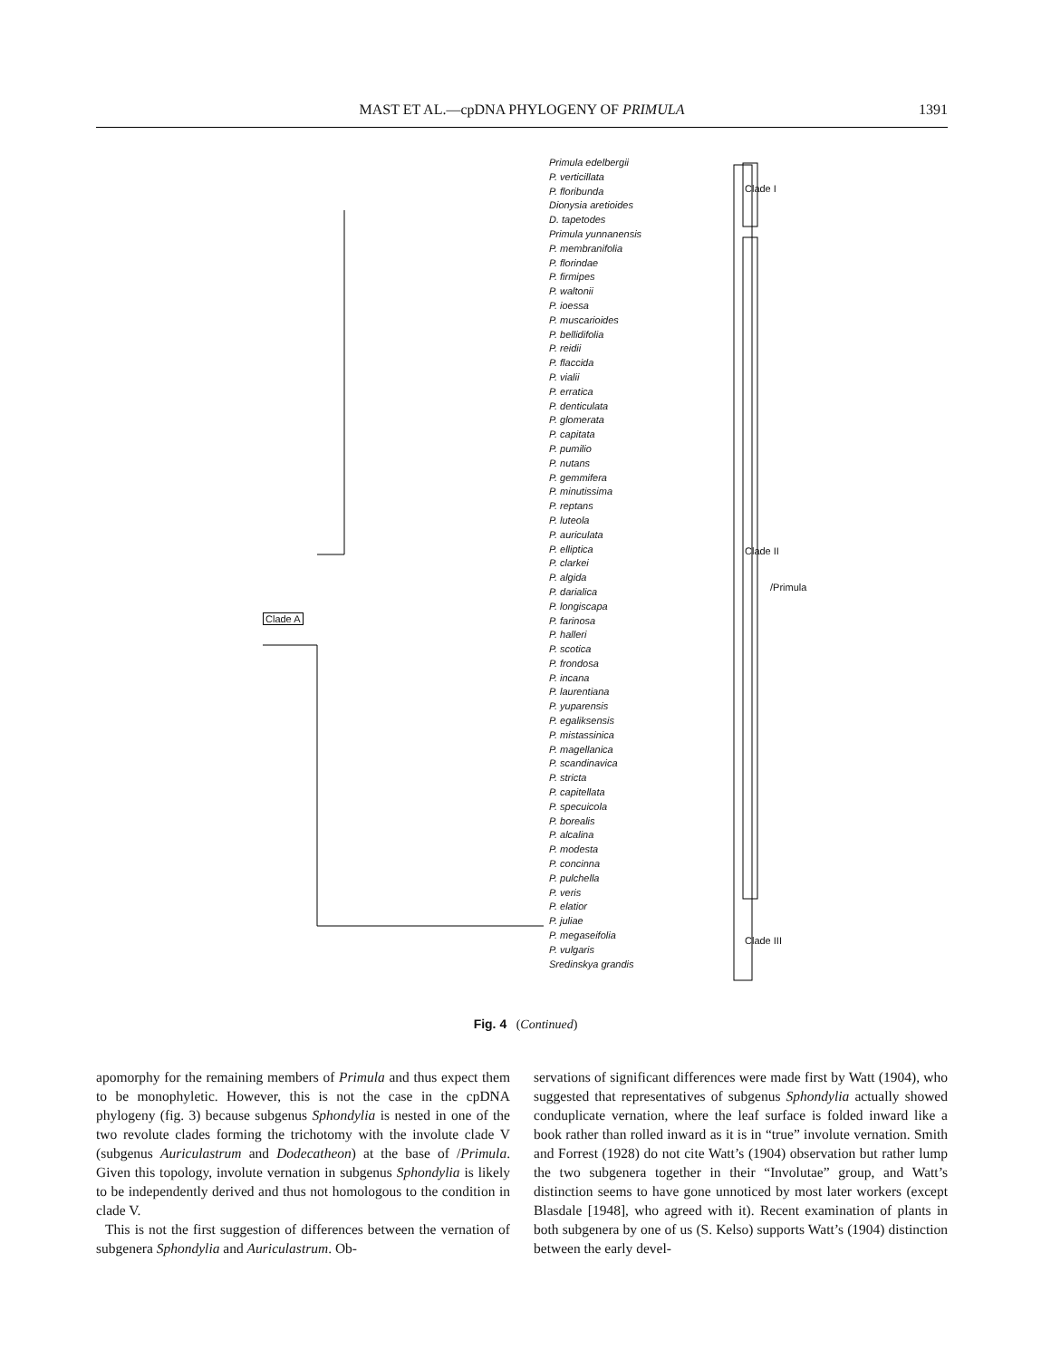MAST ET AL.—cpDNA PHYLOGENY OF PRIMULA
1391
Clade A
Primula edelbergii
P. verticillata
P. floribunda
Dionysia aretioides
D. tapetodes
Primula yunnanensis
P. membranifolia
P. florindae
P. firmipes
P. waltonii
P. ioessa
P. muscarioides
P. bellidifolia
P. reidii
P. flaccida
P. vialii
P. erratica
P. denticulata
P. glomerata
P. capitata
P. pumilio
P. nutans
P. gemmifera
P. minutissima
P. reptans
P. luteola
P. auriculata
P. elliptica
P. clarkei
P. algida
P. darialica
P. longiscapa
P. farinosa
P. halleri
P. scotica
P. frondosa
P. incana
P. laurentiana
P. yuparensis
P. egaliksensis
P. mistassinica
P. magellanica
P. scandinavica
P. stricta
P. capitellata
P. specuicola
P. borealis
P. alcalina
P. modesta
P. concinna
P. pulchella
P. veris
P. elatior
P. juliae
P. megaseifolia
P. vulgaris
Sredinskya grandis
Clade I
Clade II
Clade III
/Primula
Fig. 4 (Continued)
apomorphy for the remaining members of Primula and thus expect them to be monophyletic. However, this is not the case in the cpDNA phylogeny (fig. 3) because subgenus Sphondylia is nested in one of the two revolute clades forming the trichotomy with the involute clade V (subgenus Auriculastrum and Dodecatheon) at the base of /Primula. Given this topology, involute vernation in subgenus Sphondylia is likely to be independently derived and thus not homologous to the condition in clade V.
This is not the first suggestion of differences between the vernation of subgenera Sphondylia and Auriculastrum. Ob-
servations of significant differences were made first by Watt (1904), who suggested that representatives of subgenus Sphondylia actually showed conduplicate vernation, where the leaf surface is folded inward like a book rather than rolled inward as it is in “true” involute vernation. Smith and Forrest (1928) do not cite Watt’s (1904) observation but rather lump the two subgenera together in their “Involutae” group, and Watt’s distinction seems to have gone unnoticed by most later workers (except Blasdale [1948], who agreed with it). Recent examination of plants in both subgenera by one of us (S. Kelso) supports Watt’s (1904) distinction between the early devel-